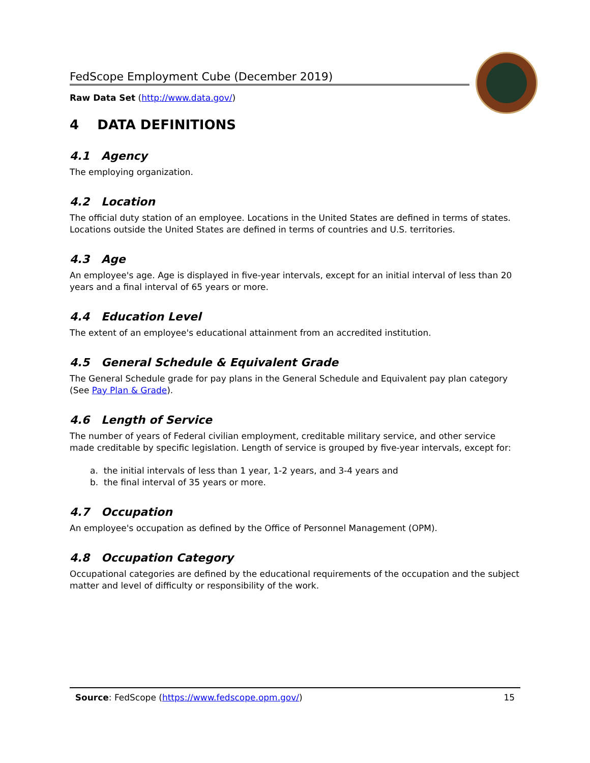FedScope Employment Cube (December 2019)
Raw Data Set (http://www.data.gov/)
4 DATA DEFINITIONS
4.1 Agency
The employing organization.
4.2 Location
The official duty station of an employee. Locations in the United States are defined in terms of states. Locations outside the United States are defined in terms of countries and U.S. territories.
4.3 Age
An employee's age. Age is displayed in five-year intervals, except for an initial interval of less than 20 years and a final interval of 65 years or more.
4.4 Education Level
The extent of an employee's educational attainment from an accredited institution.
4.5 General Schedule & Equivalent Grade
The General Schedule grade for pay plans in the General Schedule and Equivalent pay plan category (See Pay Plan & Grade).
4.6 Length of Service
The number of years of Federal civilian employment, creditable military service, and other service made creditable by specific legislation. Length of service is grouped by five-year intervals, except for:
a. the initial intervals of less than 1 year, 1-2 years, and 3-4 years and
b. the final interval of 35 years or more.
4.7 Occupation
An employee's occupation as defined by the Office of Personnel Management (OPM).
4.8 Occupation Category
Occupational categories are defined by the educational requirements of the occupation and the subject matter and level of difficulty or responsibility of the work.
Source: FedScope (https://www.fedscope.opm.gov/) 15